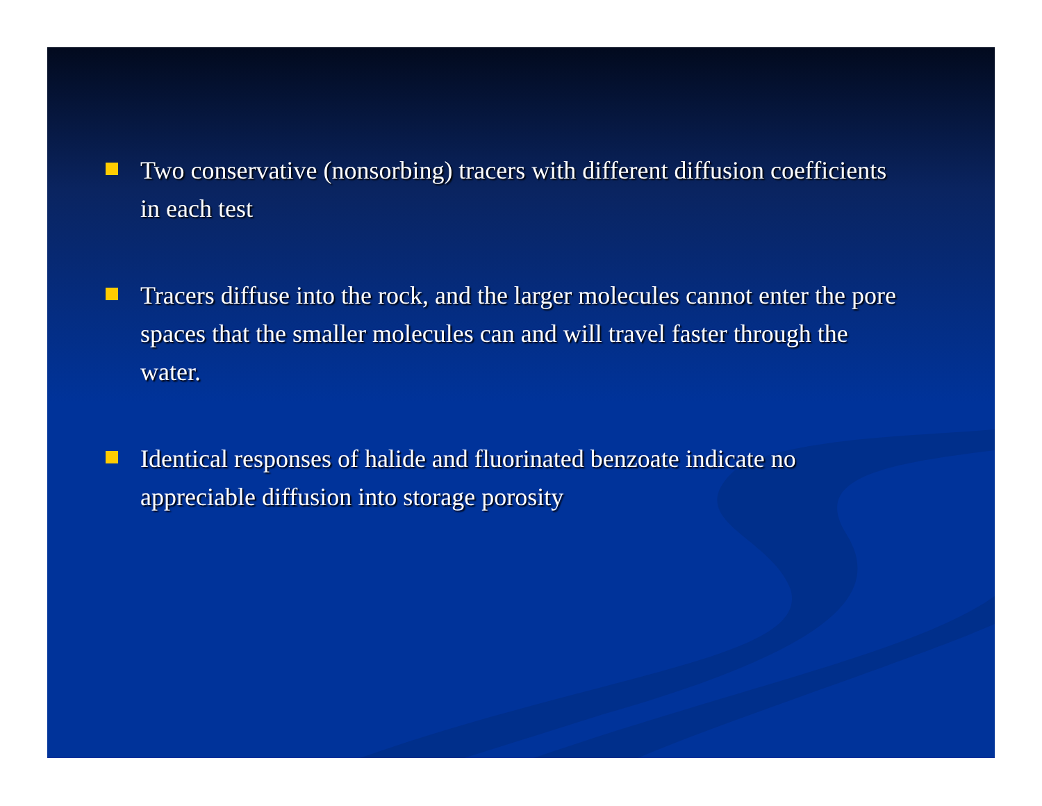Two conservative (nonsorbing) tracers with different diffusion coefficients in each test
Tracers diffuse into the rock, and the larger molecules cannot enter the pore spaces that the smaller molecules can and will travel faster through the water.
Identical responses of halide and fluorinated benzoate indicate no appreciable diffusion into storage porosity